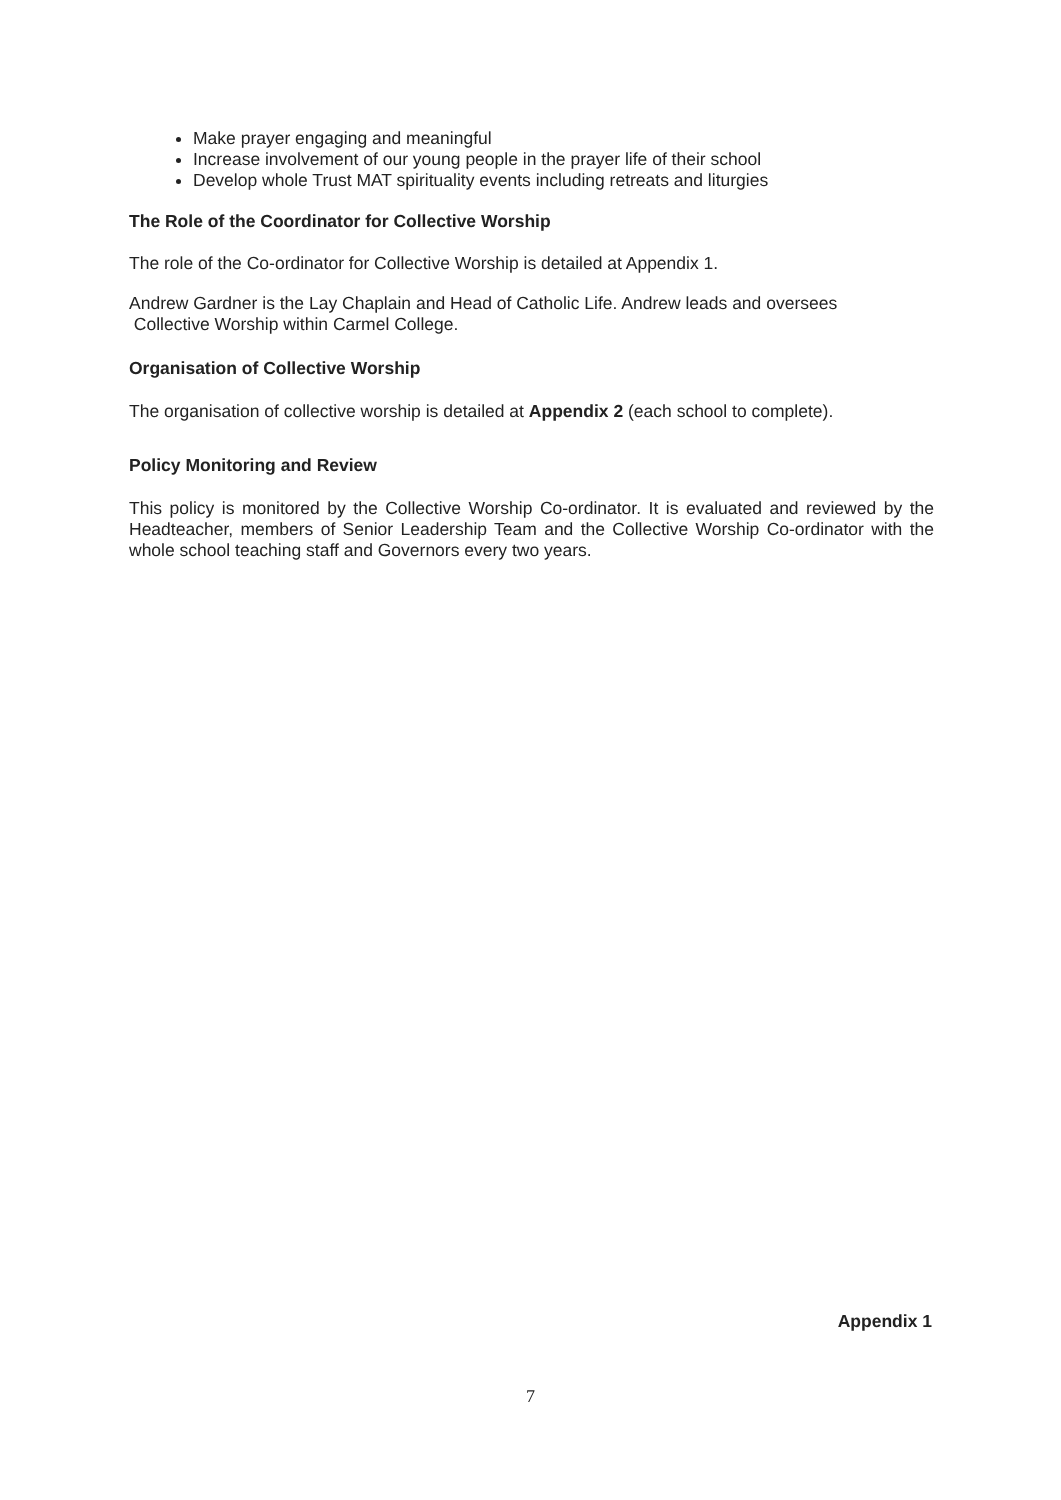Make prayer engaging and meaningful
Increase involvement of our young people in the prayer life of their school
Develop whole Trust MAT spirituality events including retreats and liturgies
The Role of the Coordinator for Collective Worship
The role of the Co-ordinator for Collective Worship is detailed at Appendix 1.
Andrew Gardner is the Lay Chaplain and Head of Catholic Life. Andrew leads and oversees
Collective Worship within Carmel College.
Organisation of Collective Worship
The organisation of collective worship is detailed at Appendix 2 (each school to complete).
Policy Monitoring and Review
This policy is monitored by the Collective Worship Co-ordinator. It is evaluated and reviewed by the Headteacher, members of Senior Leadership Team and the Collective Worship Co-ordinator with the whole school teaching staff and Governors every two years.
Appendix 1
7